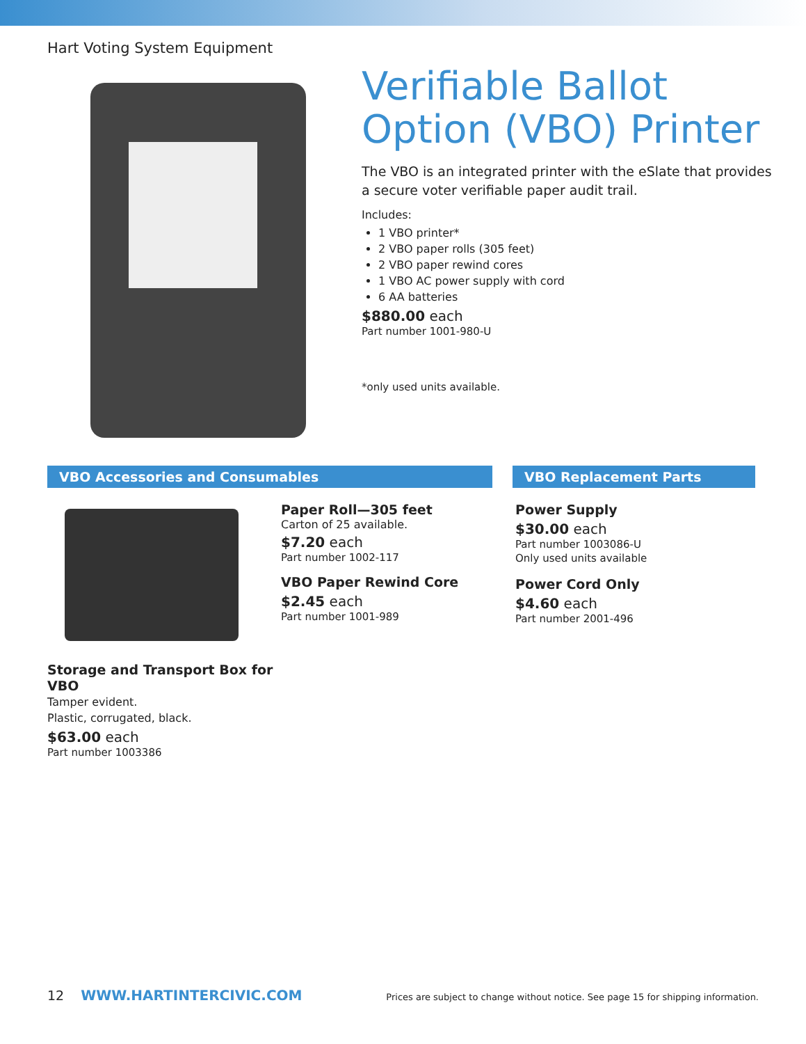Hart Voting System Equipment
Verifiable Ballot Option (VBO) Printer
The VBO is an integrated printer with the eSlate that provides a secure voter verifiable paper audit trail.
Includes:
1 VBO printer*
2 VBO paper rolls (305 feet)
2 VBO paper rewind cores
1 VBO AC power supply with cord
6 AA batteries
$880.00 each
Part number 1001-980-U
*only used units available.
VBO Accessories and Consumables
Storage and Transport Box for VBO
Tamper evident.
Plastic, corrugated, black.
$63.00 each
Part number 1003386
Paper Roll—305 feet
Carton of 25 available.
$7.20 each
Part number 1002-117
VBO Paper Rewind Core
$2.45 each
Part number 1001-989
VBO Replacement Parts
Power Supply
$30.00 each
Part number 1003086-U
Only used units available
Power Cord Only
$4.60 each
Part number 2001-496
12 WWW.HARTINTERCIVIC.COM Prices are subject to change without notice. See page 15 for shipping information.